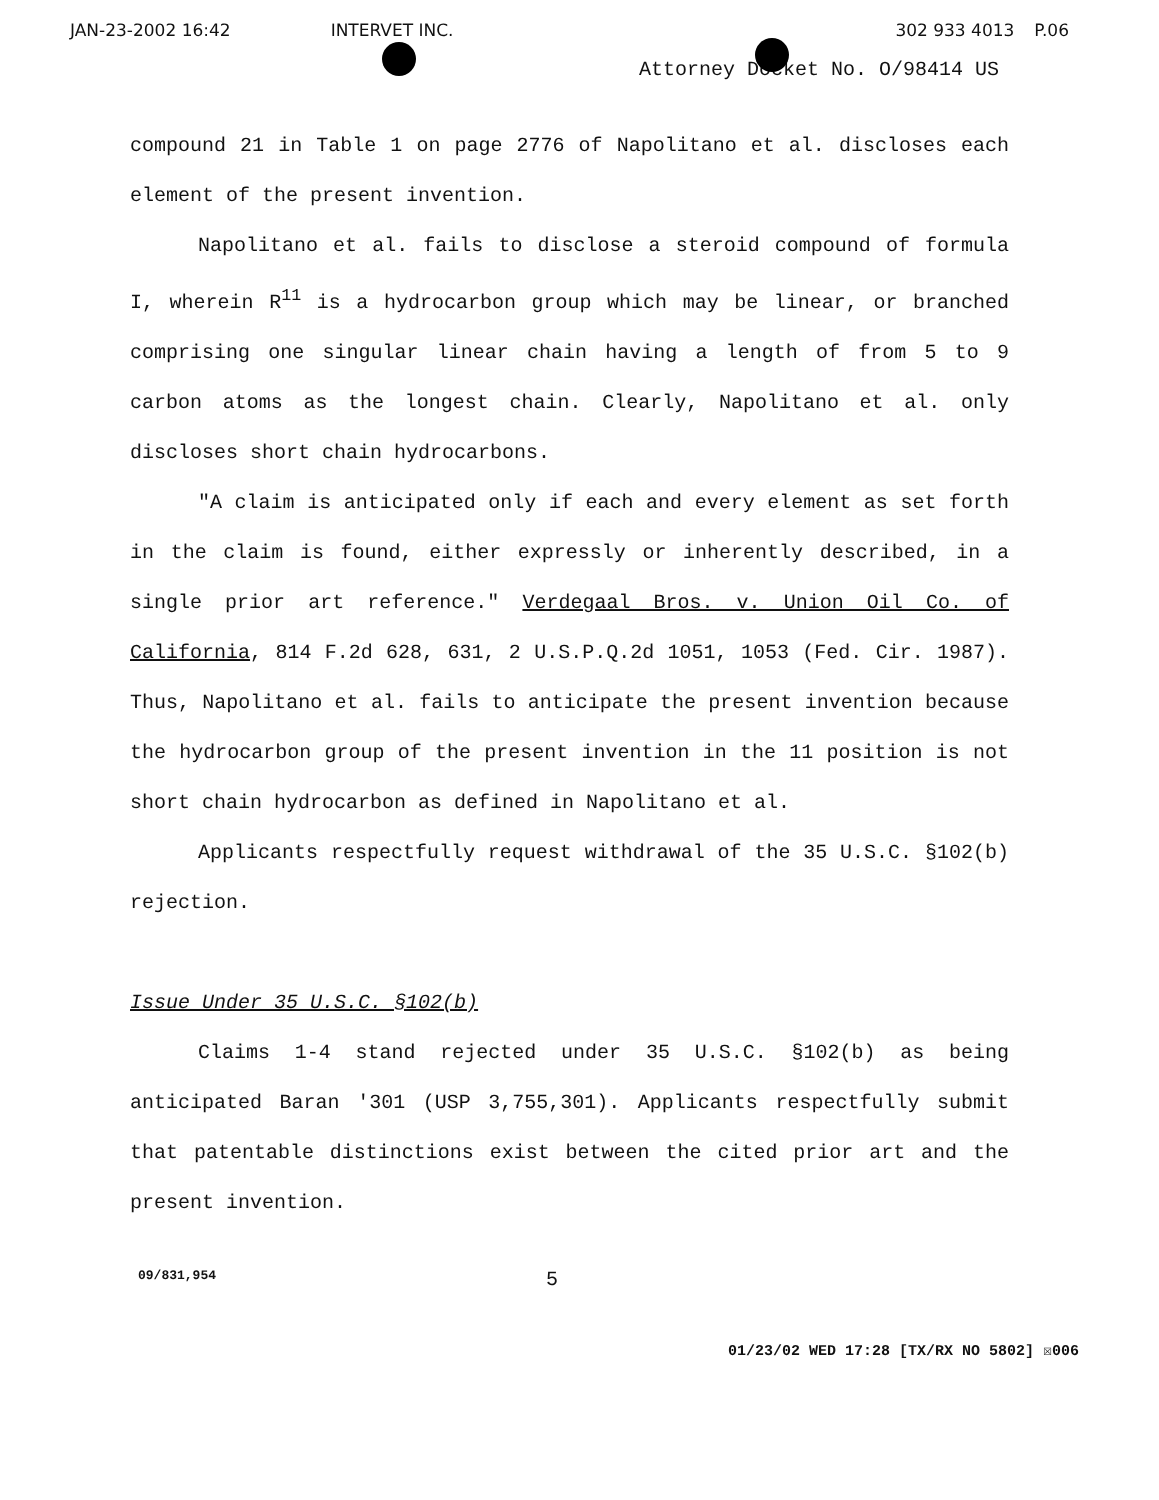JAN-23-2002 16:42 INTERVET INC. 302 933 4013 P.06
Attorney Docket No. O/98414 US
compound 21 in Table 1 on page 2776 of Napolitano et al. discloses each element of the present invention.
Napolitano et al. fails to disclose a steroid compound of formula I, wherein R<sup>11</sup> is a hydrocarbon group which may be linear, or branched comprising one singular linear chain having a length of from 5 to 9 carbon atoms as the longest chain. Clearly, Napolitano et al. only discloses short chain hydrocarbons.
"A claim is anticipated only if each and every element as set forth in the claim is found, either expressly or inherently described, in a single prior art reference." Verdegaal Bros. v. Union Oil Co. of California, 814 F.2d 628, 631, 2 U.S.P.Q.2d 1051, 1053 (Fed. Cir. 1987). Thus, Napolitano et al. fails to anticipate the present invention because the hydrocarbon group of the present invention in the 11 position is not short chain hydrocarbon as defined in Napolitano et al.
Applicants respectfully request withdrawal of the 35 U.S.C. §102(b) rejection.
Issue Under 35 U.S.C. §102(b)
Claims 1-4 stand rejected under 35 U.S.C. §102(b) as being anticipated Baran '301 (USP 3,755,301). Applicants respectfully submit that patentable distinctions exist between the cited prior art and the present invention.
09/831,954 5
01/23/02 WED 17:28 [TX/RX NO 5802] ☒006